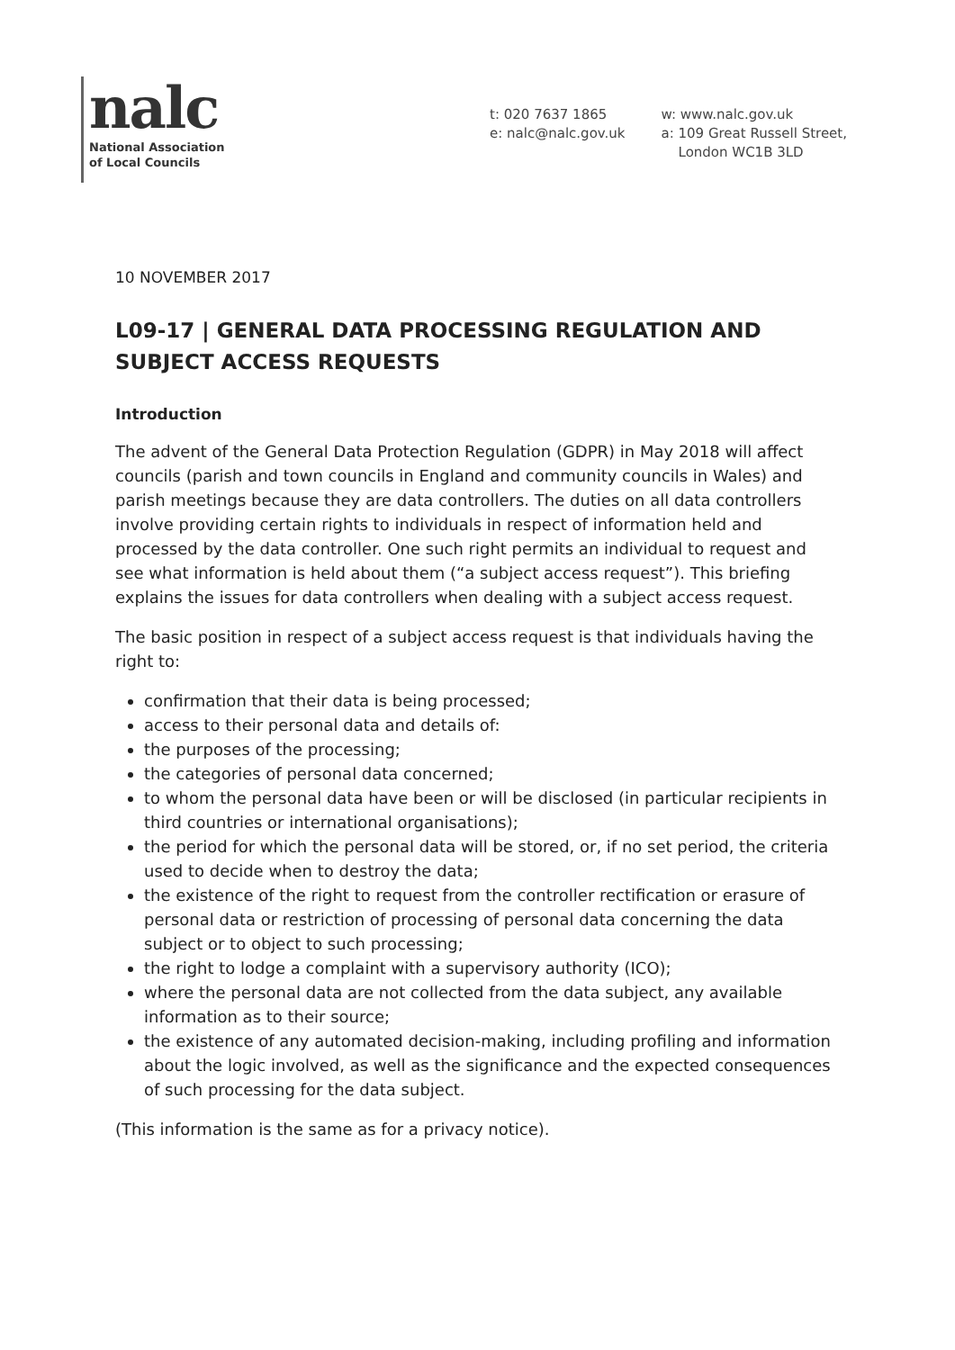nalc
National Association
of Local Councils
t: 020 7637 1865
e: nalc@nalc.gov.uk
w: www.nalc.gov.uk
a: 109 Great Russell Street,
London WC1B 3LD
10 NOVEMBER 2017
L09-17 | GENERAL DATA PROCESSING REGULATION AND SUBJECT ACCESS REQUESTS
Introduction
The advent of the General Data Protection Regulation (GDPR) in May 2018 will affect councils (parish and town councils in England and community councils in Wales) and parish meetings because they are data controllers. The duties on all data controllers involve providing certain rights to individuals in respect of information held and processed by the data controller. One such right permits an individual to request and see what information is held about them (“a subject access request”). This briefing explains the issues for data controllers when dealing with a subject access request.
The basic position in respect of a subject access request is that individuals having the right to:
confirmation that their data is being processed;
access to their personal data and details of:
the purposes of the processing;
the categories of personal data concerned;
to whom the personal data have been or will be disclosed (in particular recipients in third countries or international organisations);
the period for which the personal data will be stored, or, if no set period, the criteria used to decide when to destroy the data;
the existence of the right to request from the controller rectification or erasure of personal data or restriction of processing of personal data concerning the data subject or to object to such processing;
the right to lodge a complaint with a supervisory authority (ICO);
where the personal data are not collected from the data subject, any available information as to their source;
the existence of any automated decision-making, including profiling and information about the logic involved, as well as the significance and the expected consequences of such processing for the data subject.
(This information is the same as for a privacy notice).